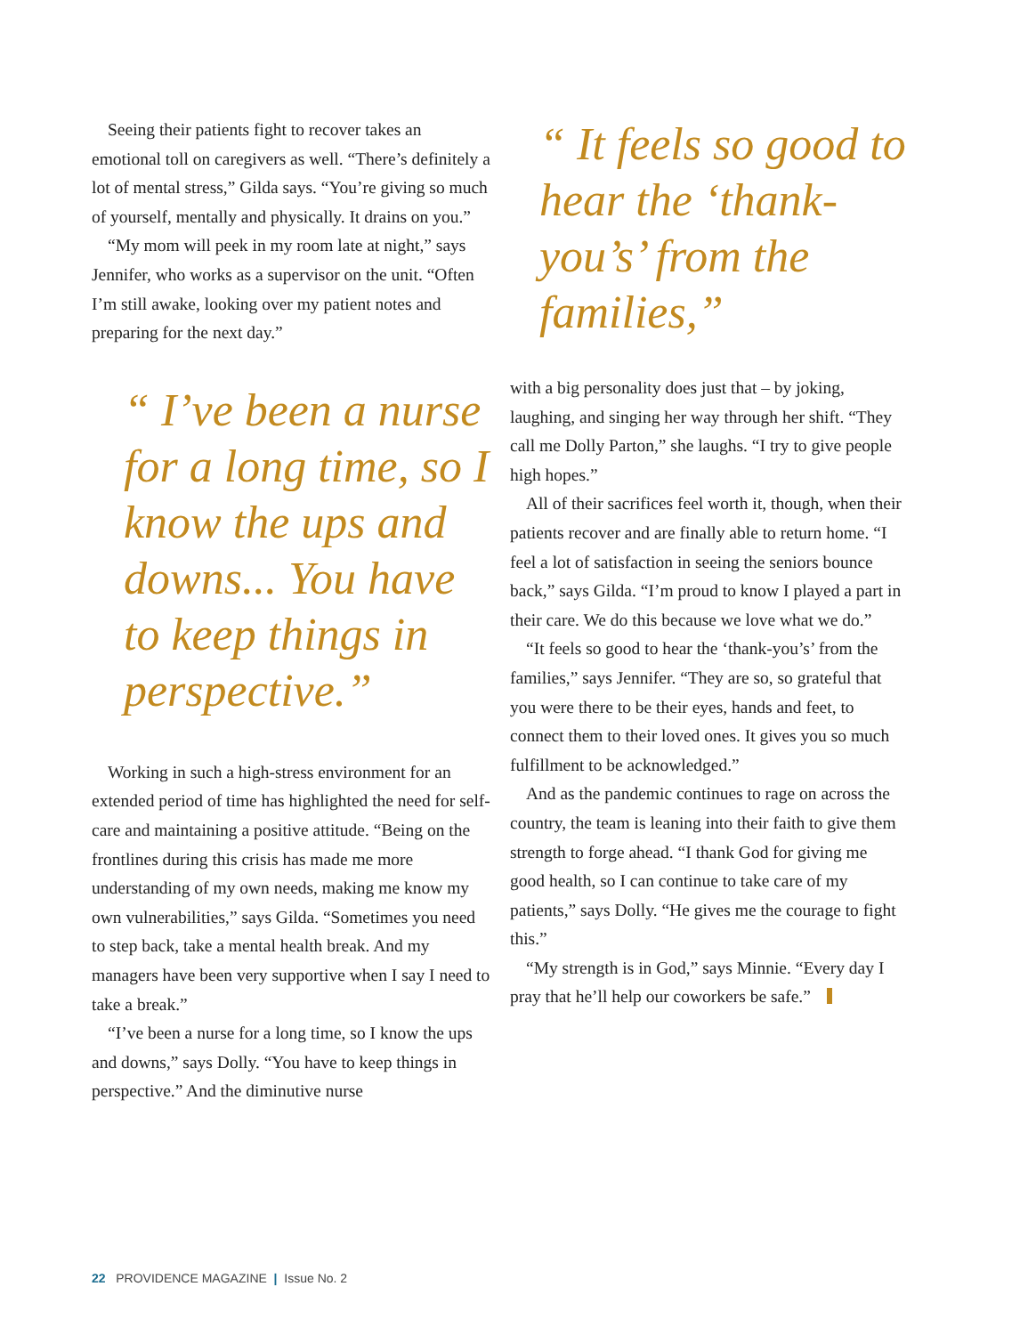Seeing their patients fight to recover takes an emotional toll on caregivers as well. “There’s definitely a lot of mental stress,” Gilda says. “You’re giving so much of yourself, mentally and physically. It drains on you.”
“My mom will peek in my room late at night,” says Jennifer, who works as a supervisor on the unit. “Often I’m still awake, looking over my patient notes and preparing for the next day.”
“ I’ve been a nurse for a long time, so I know the ups and downs... You have to keep things in perspective.”
Working in such a high-stress environment for an extended period of time has highlighted the need for self-care and maintaining a positive attitude. “Being on the frontlines during this crisis has made me more understanding of my own needs, making me know my own vulnerabilities,” says Gilda. “Sometimes you need to step back, take a mental health break. And my managers have been very supportive when I say I need to take a break.”
“I’ve been a nurse for a long time, so I know the ups and downs,” says Dolly. “You have to keep things in perspective.” And the diminutive nurse
“ It feels so good to hear the ‘thank-you’s’ from the families,”
with a big personality does just that – by joking, laughing, and singing her way through her shift. “They call me Dolly Parton,” she laughs. “I try to give people high hopes.”
All of their sacrifices feel worth it, though, when their patients recover and are finally able to return home. “I feel a lot of satisfaction in seeing the seniors bounce back,” says Gilda. “I’m proud to know I played a part in their care. We do this because we love what we do.”
“It feels so good to hear the ‘thank-you’s’ from the families,” says Jennifer. “They are so, so grateful that you were there to be their eyes, hands and feet, to connect them to their loved ones. It gives you so much fulfillment to be acknowledged.”
And as the pandemic continues to rage on across the country, the team is leaning into their faith to give them strength to forge ahead. “I thank God for giving me good health, so I can continue to take care of my patients,” says Dolly. “He gives me the courage to fight this.”
“My strength is in God,” says Minnie. “Every day I pray that he’ll help our coworkers be safe.”
22 PROVIDENCE MAGAZINE | Issue No. 2